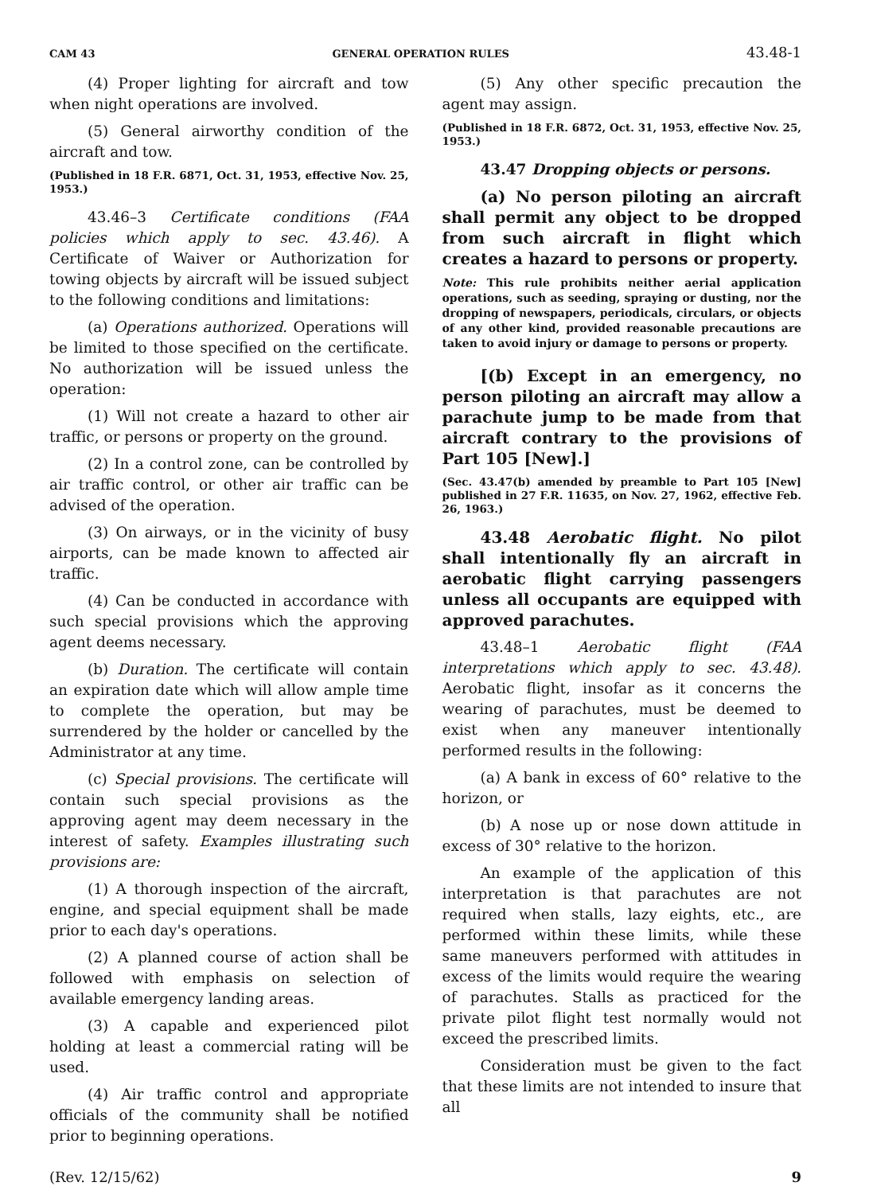CAM 43 GENERAL OPERATION RULES 43.48-1
(4) Proper lighting for aircraft and tow when night operations are involved.
(5) General airworthy condition of the aircraft and tow.
(Published in 18 F.R. 6871, Oct. 31, 1953, effective Nov. 25, 1953.)
43.46–3 Certificate conditions (FAA policies which apply to sec. 43.46). A Certificate of Waiver or Authorization for towing objects by aircraft will be issued subject to the following conditions and limitations:
(a) Operations authorized. Operations will be limited to those specified on the certificate. No authorization will be issued unless the operation:
(1) Will not create a hazard to other air traffic, or persons or property on the ground.
(2) In a control zone, can be controlled by air traffic control, or other air traffic can be advised of the operation.
(3) On airways, or in the vicinity of busy airports, can be made known to affected air traffic.
(4) Can be conducted in accordance with such special provisions which the approving agent deems necessary.
(b) Duration. The certificate will contain an expiration date which will allow ample time to complete the operation, but may be surrendered by the holder or cancelled by the Administrator at any time.
(c) Special provisions. The certificate will contain such special provisions as the approving agent may deem necessary in the interest of safety. Examples illustrating such provisions are:
(1) A thorough inspection of the aircraft, engine, and special equipment shall be made prior to each day's operations.
(2) A planned course of action shall be followed with emphasis on selection of available emergency landing areas.
(3) A capable and experienced pilot holding at least a commercial rating will be used.
(4) Air traffic control and appropriate officials of the community shall be notified prior to beginning operations.
(5) Any other specific precaution the agent may assign.
(Published in 18 F.R. 6872, Oct. 31, 1953, effective Nov. 25, 1953.)
43.47 Dropping objects or persons.
(a) No person piloting an aircraft shall permit any object to be dropped from such aircraft in flight which creates a hazard to persons or property.
Note: This rule prohibits neither aerial application operations, such as seeding, spraying or dusting, nor the dropping of newspapers, periodicals, circulars, or objects of any other kind, provided reasonable precautions are taken to avoid injury or damage to persons or property.
[(b) Except in an emergency, no person piloting an aircraft may allow a parachute jump to be made from that aircraft contrary to the provisions of Part 105 [New].]
(Sec. 43.47(b) amended by preamble to Part 105 [New] published in 27 F.R. 11635, on Nov. 27, 1962, effective Feb. 26, 1963.)
43.48 Aerobatic flight. No pilot shall intentionally fly an aircraft in aerobatic flight carrying passengers unless all occupants are equipped with approved parachutes.
43.48–1 Aerobatic flight (FAA interpretations which apply to sec. 43.48). Aerobatic flight, insofar as it concerns the wearing of parachutes, must be deemed to exist when any maneuver intentionally performed results in the following:
(a) A bank in excess of 60° relative to the horizon, or
(b) A nose up or nose down attitude in excess of 30° relative to the horizon.
An example of the application of this interpretation is that parachutes are not required when stalls, lazy eights, etc., are performed within these limits, while these same maneuvers performed with attitudes in excess of the limits would require the wearing of parachutes. Stalls as practiced for the private pilot flight test normally would not exceed the prescribed limits.
Consideration must be given to the fact that these limits are not intended to insure that all
(Rev. 12/15/62) 9